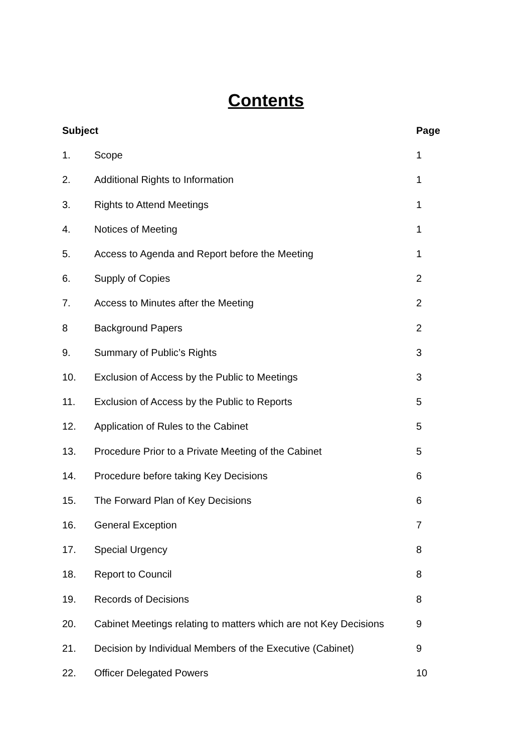Contents
| Subject | | Page |
| --- | --- | --- |
| 1. | Scope | 1 |
| 2. | Additional Rights to Information | 1 |
| 3. | Rights to Attend Meetings | 1 |
| 4. | Notices of Meeting | 1 |
| 5. | Access to Agenda and Report before the Meeting | 1 |
| 6. | Supply of Copies | 2 |
| 7. | Access to Minutes after the Meeting | 2 |
| 8 | Background Papers | 2 |
| 9. | Summary of Public’s Rights | 3 |
| 10. | Exclusion of Access by the Public to Meetings | 3 |
| 11. | Exclusion of Access by the Public to Reports | 5 |
| 12. | Application of Rules to the Cabinet | 5 |
| 13. | Procedure Prior to a Private Meeting of the Cabinet | 5 |
| 14. | Procedure before taking Key Decisions | 6 |
| 15. | The Forward Plan of Key Decisions | 6 |
| 16. | General Exception | 7 |
| 17. | Special Urgency | 8 |
| 18. | Report to Council | 8 |
| 19. | Records of Decisions | 8 |
| 20. | Cabinet Meetings relating to matters which are not Key Decisions | 9 |
| 21. | Decision by Individual Members of the Executive (Cabinet) | 9 |
| 22. | Officer Delegated Powers | 10 |